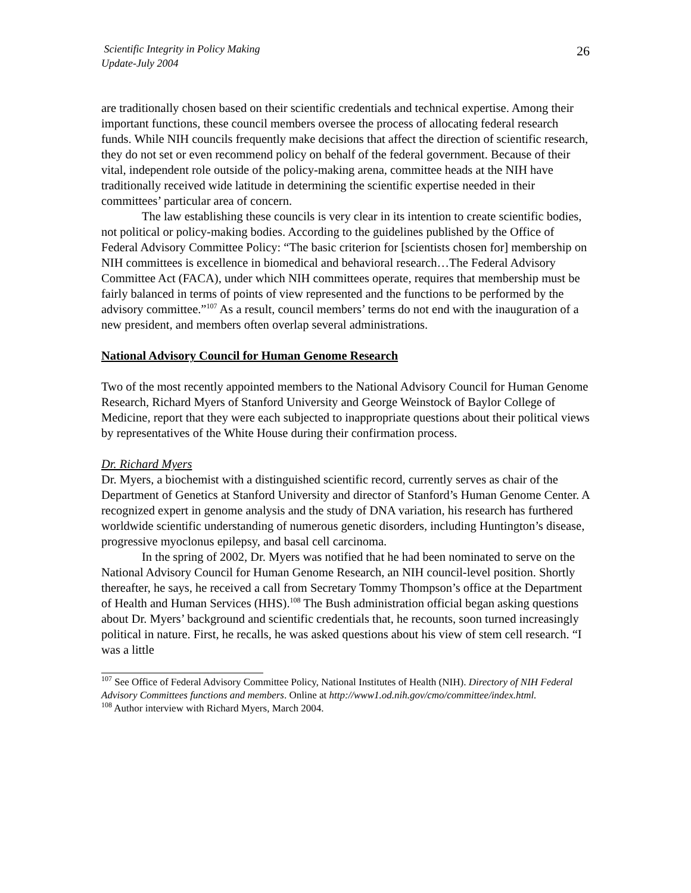Scientific Integrity in Policy Making
Update-July 2004
26
are traditionally chosen based on their scientific credentials and technical expertise. Among their important functions, these council members oversee the process of allocating federal research funds. While NIH councils frequently make decisions that affect the direction of scientific research, they do not set or even recommend policy on behalf of the federal government. Because of their vital, independent role outside of the policy-making arena, committee heads at the NIH have traditionally received wide latitude in determining the scientific expertise needed in their committees’ particular area of concern.
The law establishing these councils is very clear in its intention to create scientific bodies, not political or policy-making bodies. According to the guidelines published by the Office of Federal Advisory Committee Policy: “The basic criterion for [scientists chosen for] membership on NIH committees is excellence in biomedical and behavioral research…The Federal Advisory Committee Act (FACA), under which NIH committees operate, requires that membership must be fairly balanced in terms of points of view represented and the functions to be performed by the advisory committee.”<sup>107</sup> As a result, council members’ terms do not end with the inauguration of a new president, and members often overlap several administrations.
National Advisory Council for Human Genome Research
Two of the most recently appointed members to the National Advisory Council for Human Genome Research, Richard Myers of Stanford University and George Weinstock of Baylor College of Medicine, report that they were each subjected to inappropriate questions about their political views by representatives of the White House during their confirmation process.
Dr. Richard Myers
Dr. Myers, a biochemist with a distinguished scientific record, currently serves as chair of the Department of Genetics at Stanford University and director of Stanford’s Human Genome Center. A recognized expert in genome analysis and the study of DNA variation, his research has furthered worldwide scientific understanding of numerous genetic disorders, including Huntington’s disease, progressive myoclonus epilepsy, and basal cell carcinoma.
In the spring of 2002, Dr. Myers was notified that he had been nominated to serve on the National Advisory Council for Human Genome Research, an NIH council-level position. Shortly thereafter, he says, he received a call from Secretary Tommy Thompson’s office at the Department of Health and Human Services (HHS).<sup>108</sup> The Bush administration official began asking questions about Dr. Myers’ background and scientific credentials that, he recounts, soon turned increasingly political in nature. First, he recalls, he was asked questions about his view of stem cell research. “I was a little
<sup>107</sup> See Office of Federal Advisory Committee Policy, National Institutes of Health (NIH). Directory of NIH Federal Advisory Committees functions and members. Online at http://www1.od.nih.gov/cmo/committee/index.html.
<sup>108</sup> Author interview with Richard Myers, March 2004.